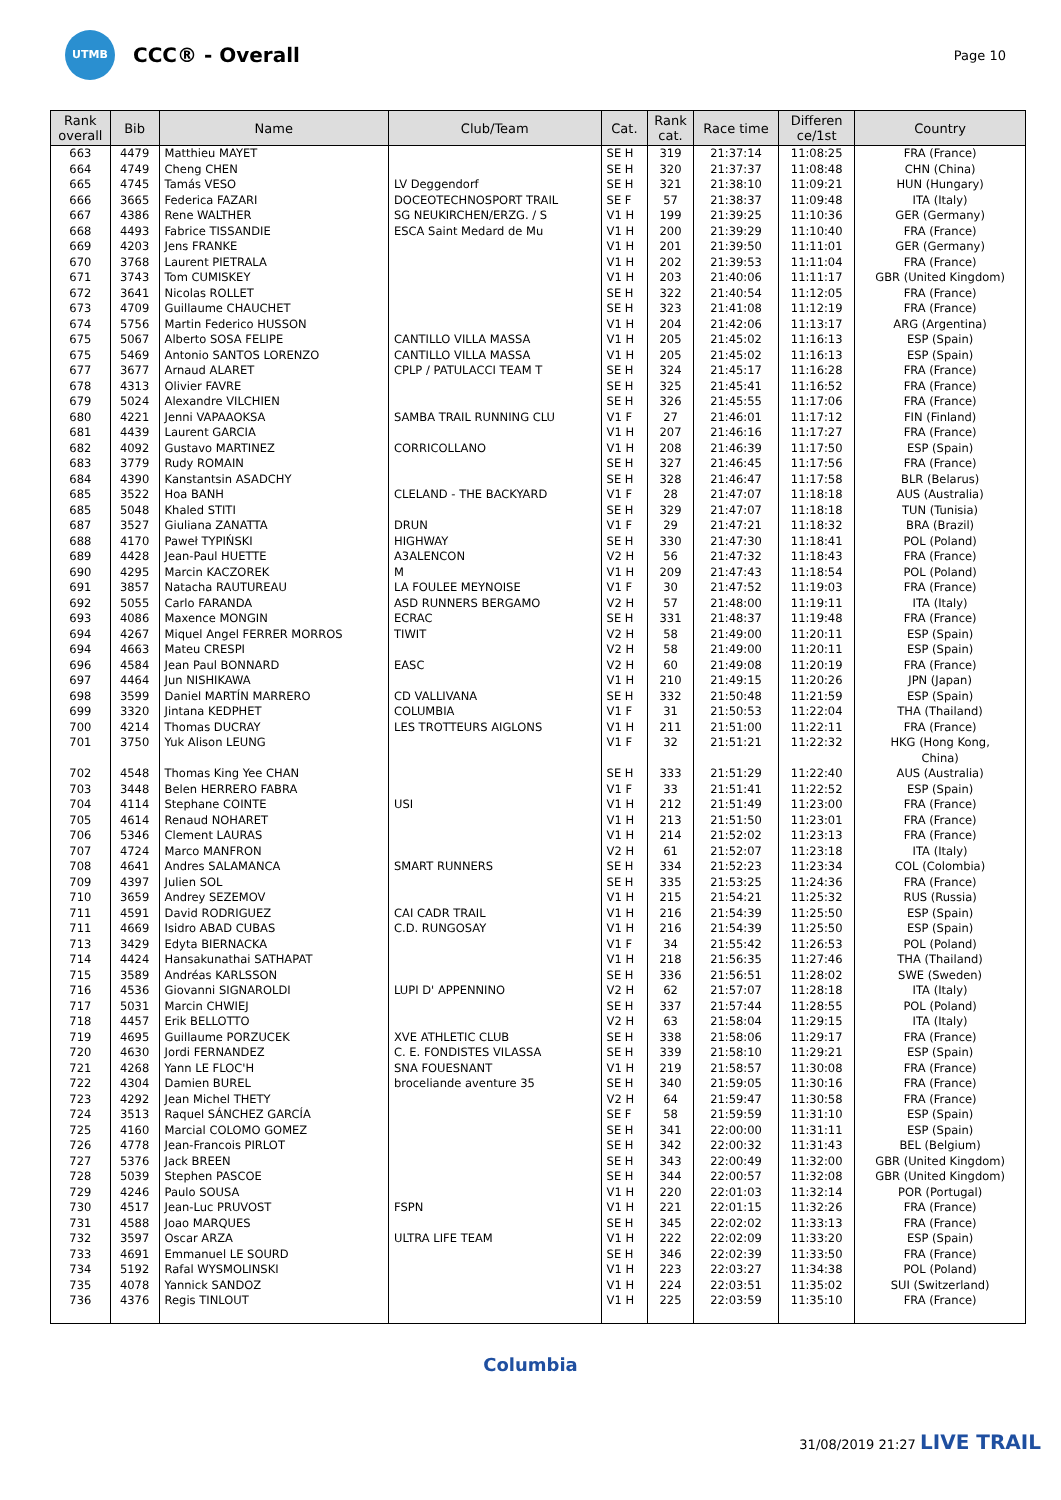UTMB
CCC® - Overall
Page 10
| Rank overall | Bib | Name | Club/Team | Cat. | Rank cat. | Race time | Differen ce/1st | Country |
| --- | --- | --- | --- | --- | --- | --- | --- | --- |
| 663 | 4479 | Matthieu MAYET | | SE H | 319 | 21:37:14 | 11:08:25 | FRA (France) |
| 664 | 4749 | Cheng CHEN | | SE H | 320 | 21:37:37 | 11:08:48 | CHN (China) |
| 665 | 4745 | Tamás VESO | LV Deggendorf | SE H | 321 | 21:38:10 | 11:09:21 | HUN (Hungary) |
| 666 | 3665 | Federica FAZARI | DOCEOTECHNOSPORT TRAIL | SE F | 57 | 21:38:37 | 11:09:48 | ITA (Italy) |
| 667 | 4386 | Rene WALTHER | SG NEUKIRCHEN/ERZG. / S | V1 H | 199 | 21:39:25 | 11:10:36 | GER (Germany) |
| 668 | 4493 | Fabrice TISSANDIE | ESCA Saint Medard de Mu | V1 H | 200 | 21:39:29 | 11:10:40 | FRA (France) |
| 669 | 4203 | Jens FRANKE | | V1 H | 201 | 21:39:50 | 11:11:01 | GER (Germany) |
| 670 | 3768 | Laurent PIETRALA | | V1 H | 202 | 21:39:53 | 11:11:04 | FRA (France) |
| 671 | 3743 | Tom CUMISKEY | | V1 H | 203 | 21:40:06 | 11:11:17 | GBR (United Kingdom) |
| 672 | 3641 | Nicolas ROLLET | | SE H | 322 | 21:40:54 | 11:12:05 | FRA (France) |
| 673 | 4709 | Guillaume CHAUCHET | | SE H | 323 | 21:41:08 | 11:12:19 | FRA (France) |
| 674 | 5756 | Martin Federico HUSSON | | V1 H | 204 | 21:42:06 | 11:13:17 | ARG (Argentina) |
| 675 | 5067 | Alberto SOSA FELIPE | CANTILLO VILLA MASSA | V1 H | 205 | 21:45:02 | 11:16:13 | ESP (Spain) |
| 675 | 5469 | Antonio SANTOS LORENZO | CANTILLO VILLA MASSA | V1 H | 205 | 21:45:02 | 11:16:13 | ESP (Spain) |
| 677 | 3677 | Arnaud ALARET | CPLP / PATULACCI TEAM T | SE H | 324 | 21:45:17 | 11:16:28 | FRA (France) |
| 678 | 4313 | Olivier FAVRE | | SE H | 325 | 21:45:41 | 11:16:52 | FRA (France) |
| 679 | 5024 | Alexandre VILCHIEN | | SE H | 326 | 21:45:55 | 11:17:06 | FRA (France) |
| 680 | 4221 | Jenni VAPAAOKSA | SAMBA TRAIL RUNNING CLU | V1 F | 27 | 21:46:01 | 11:17:12 | FIN (Finland) |
| 681 | 4439 | Laurent GARCIA | | V1 H | 207 | 21:46:16 | 11:17:27 | FRA (France) |
| 682 | 4092 | Gustavo MARTINEZ | CORRICOLLANO | V1 H | 208 | 21:46:39 | 11:17:50 | ESP (Spain) |
| 683 | 3779 | Rudy ROMAIN | | SE H | 327 | 21:46:45 | 11:17:56 | FRA (France) |
| 684 | 4390 | Kanstantsin ASADCHY | | SE H | 328 | 21:46:47 | 11:17:58 | BLR (Belarus) |
| 685 | 3522 | Hoa BANH | CLELAND - THE BACKYARD | V1 F | 28 | 21:47:07 | 11:18:18 | AUS (Australia) |
| 685 | 5048 | Khaled STITI | | SE H | 329 | 21:47:07 | 11:18:18 | TUN (Tunisia) |
| 687 | 3527 | Giuliana ZANATTA | DRUN | V1 F | 29 | 21:47:21 | 11:18:32 | BRA (Brazil) |
| 688 | 4170 | Paweł TYPIŃSKI | HIGHWAY | SE H | 330 | 21:47:30 | 11:18:41 | POL (Poland) |
| 689 | 4428 | Jean-Paul HUETTE | A3ALENCON | V2 H | 56 | 21:47:32 | 11:18:43 | FRA (France) |
| 690 | 4295 | Marcin KACZOREK | M | V1 H | 209 | 21:47:43 | 11:18:54 | POL (Poland) |
| 691 | 3857 | Natacha RAUTUREAU | LA FOULEE MEYNOISE | V1 F | 30 | 21:47:52 | 11:19:03 | FRA (France) |
| 692 | 5055 | Carlo FARANDA | ASD RUNNERS BERGAMO | V2 H | 57 | 21:48:00 | 11:19:11 | ITA (Italy) |
| 693 | 4086 | Maxence MONGIN | ECRAC | SE H | 331 | 21:48:37 | 11:19:48 | FRA (France) |
| 694 | 4267 | Miquel Angel FERRER MORROS | TIWIT | V2 H | 58 | 21:49:00 | 11:20:11 | ESP (Spain) |
| 694 | 4663 | Mateu CRESPI | | V2 H | 58 | 21:49:00 | 11:20:11 | ESP (Spain) |
| 696 | 4584 | Jean Paul BONNARD | EASC | V2 H | 60 | 21:49:08 | 11:20:19 | FRA (France) |
| 697 | 4464 | Jun NISHIKAWA | | V1 H | 210 | 21:49:15 | 11:20:26 | JPN (Japan) |
| 698 | 3599 | Daniel MARTÍN MARRERO | CD VALLIVANA | SE H | 332 | 21:50:48 | 11:21:59 | ESP (Spain) |
| 699 | 3320 | Jintana KEDPHET | COLUMBIA | V1 F | 31 | 21:50:53 | 11:22:04 | THA (Thailand) |
| 700 | 4214 | Thomas DUCRAY | LES TROTTEURS AIGLONS | V1 H | 211 | 21:51:00 | 11:22:11 | FRA (France) |
| 701 | 3750 | Yuk Alison LEUNG | | V1 F | 32 | 21:51:21 | 11:22:32 | HKG (Hong Kong, China) |
| 702 | 4548 | Thomas King Yee CHAN | | SE H | 333 | 21:51:29 | 11:22:40 | AUS (Australia) |
| 703 | 3448 | Belen HERRERO FABRA | | V1 F | 33 | 21:51:41 | 11:22:52 | ESP (Spain) |
| 704 | 4114 | Stephane COINTE | USI | V1 H | 212 | 21:51:49 | 11:23:00 | FRA (France) |
| 705 | 4614 | Renaud NOHARET | | V1 H | 213 | 21:51:50 | 11:23:01 | FRA (France) |
| 706 | 5346 | Clement LAURAS | | V1 H | 214 | 21:52:02 | 11:23:13 | FRA (France) |
| 707 | 4724 | Marco MANFRON | | V2 H | 61 | 21:52:07 | 11:23:18 | ITA (Italy) |
| 708 | 4641 | Andres SALAMANCA | SMART RUNNERS | SE H | 334 | 21:52:23 | 11:23:34 | COL (Colombia) |
| 709 | 4397 | Julien SOL | | SE H | 335 | 21:53:25 | 11:24:36 | FRA (France) |
| 710 | 3659 | Andrey SEZEMOV | | V1 H | 215 | 21:54:21 | 11:25:32 | RUS (Russia) |
| 711 | 4591 | David RODRIGUEZ | CAI CADR TRAIL | V1 H | 216 | 21:54:39 | 11:25:50 | ESP (Spain) |
| 711 | 4669 | Isidro ABAD CUBAS | C.D. RUNGOSAY | V1 H | 216 | 21:54:39 | 11:25:50 | ESP (Spain) |
| 713 | 3429 | Edyta BIERNACKA | | V1 F | 34 | 21:55:42 | 11:26:53 | POL (Poland) |
| 714 | 4424 | Hansakunathai SATHAPAT | | V1 H | 218 | 21:56:35 | 11:27:46 | THA (Thailand) |
| 715 | 3589 | Andréas KARLSSON | | SE H | 336 | 21:56:51 | 11:28:02 | SWE (Sweden) |
| 716 | 4536 | Giovanni SIGNAROLDI | LUPI D' APPENNINO | V2 H | 62 | 21:57:07 | 11:28:18 | ITA (Italy) |
| 717 | 5031 | Marcin CHWIEJ | | SE H | 337 | 21:57:44 | 11:28:55 | POL (Poland) |
| 718 | 4457 | Erik BELLOTTO | | V2 H | 63 | 21:58:04 | 11:29:15 | ITA (Italy) |
| 719 | 4695 | Guillaume PORZUCEK | XVE ATHLETIC CLUB | SE H | 338 | 21:58:06 | 11:29:17 | FRA (France) |
| 720 | 4630 | Jordi FERNANDEZ | C. E. FONDISTES VILASSA | SE H | 339 | 21:58:10 | 11:29:21 | ESP (Spain) |
| 721 | 4268 | Yann LE FLOC'H | SNA FOUESNANT | V1 H | 219 | 21:58:57 | 11:30:08 | FRA (France) |
| 722 | 4304 | Damien BUREL | broceliande aventure 35 | SE H | 340 | 21:59:05 | 11:30:16 | FRA (France) |
| 723 | 4292 | Jean Michel THETY | | V2 H | 64 | 21:59:47 | 11:30:58 | FRA (France) |
| 724 | 3513 | Raquel SÁNCHEZ GARCÍA | | SE F | 58 | 21:59:59 | 11:31:10 | ESP (Spain) |
| 725 | 4160 | Marcial COLOMO GOMEZ | | SE H | 341 | 22:00:00 | 11:31:11 | ESP (Spain) |
| 726 | 4778 | Jean-Francois PIRLOT | | SE H | 342 | 22:00:32 | 11:31:43 | BEL (Belgium) |
| 727 | 5376 | Jack BREEN | | SE H | 343 | 22:00:49 | 11:32:00 | GBR (United Kingdom) |
| 728 | 5039 | Stephen PASCOE | | SE H | 344 | 22:00:57 | 11:32:08 | GBR (United Kingdom) |
| 729 | 4246 | Paulo SOUSA | | V1 H | 220 | 22:01:03 | 11:32:14 | POR (Portugal) |
| 730 | 4517 | Jean-Luc PRUVOST | FSPN | V1 H | 221 | 22:01:15 | 11:32:26 | FRA (France) |
| 731 | 4588 | Joao MARQUES | | SE H | 345 | 22:02:02 | 11:33:13 | FRA (France) |
| 732 | 3597 | Oscar ARZA | ULTRA LIFE TEAM | V1 H | 222 | 22:02:09 | 11:33:20 | ESP (Spain) |
| 733 | 4691 | Emmanuel LE SOURD | | SE H | 346 | 22:02:39 | 11:33:50 | FRA (France) |
| 734 | 5192 | Rafal WYSMOLINSKI | | V1 H | 223 | 22:03:27 | 11:34:38 | POL (Poland) |
| 735 | 4078 | Yannick SANDOZ | | V1 H | 224 | 22:03:51 | 11:35:02 | SUI (Switzerland) |
| 736 | 4376 | Regis TINLOUT | | V1 H | 225 | 22:03:59 | 11:35:10 | FRA (France) |
Columbia
31/08/2019 21:27 LIVE TRAIL